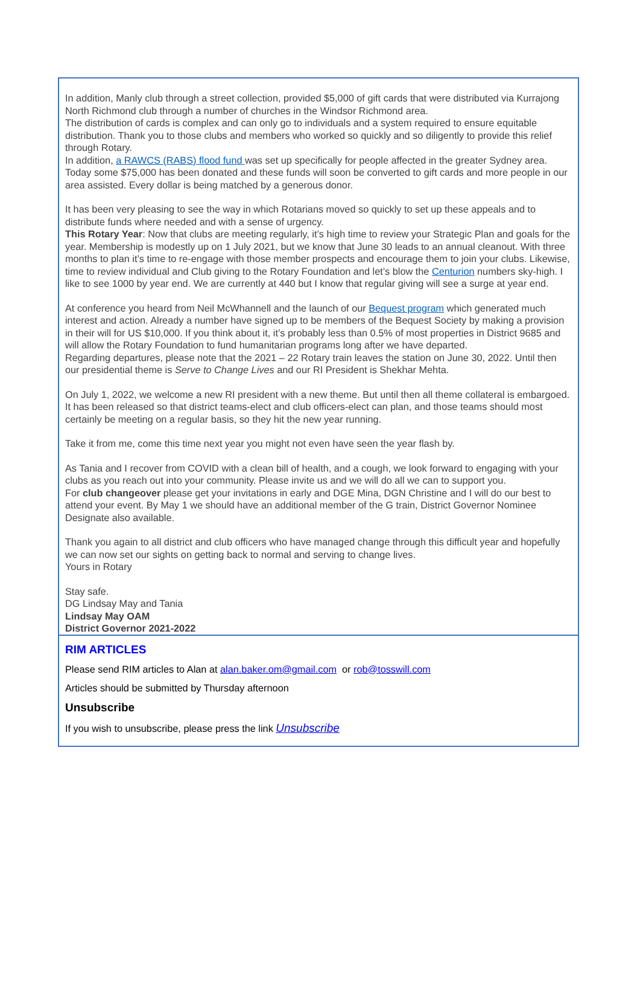In addition, Manly club through a street collection, provided $5,000 of gift cards that were distributed via Kurrajong North Richmond club through a number of churches in the Windsor Richmond area.
The distribution of cards is complex and can only go to individuals and a system required to ensure equitable distribution. Thank you to those clubs and members who worked so quickly and so diligently to provide this relief through Rotary.
In addition, a RAWCS (RABS) flood fund was set up specifically for people affected in the greater Sydney area. Today some $75,000 has been donated and these funds will soon be converted to gift cards and more people in our area assisted. Every dollar is being matched by a generous donor.
It has been very pleasing to see the way in which Rotarians moved so quickly to set up these appeals and to distribute funds where needed and with a sense of urgency.
This Rotary Year: Now that clubs are meeting regularly, it’s high time to review your Strategic Plan and goals for the year. Membership is modestly up on 1 July 2021, but we know that June 30 leads to an annual cleanout. With three months to plan it’s time to re-engage with those member prospects and encourage them to join your clubs. Likewise, time to review individual and Club giving to the Rotary Foundation and let’s blow the Centurion numbers sky-high. I like to see 1000 by year end. We are currently at 440 but I know that regular giving will see a surge at year end.
At conference you heard from Neil McWhannell and the launch of our Bequest program which generated much interest and action. Already a number have signed up to be members of the Bequest Society by making a provision in their will for US $10,000. If you think about it, it’s probably less than 0.5% of most properties in District 9685 and will allow the Rotary Foundation to fund humanitarian programs long after we have departed.
Regarding departures, please note that the 2021 – 22 Rotary train leaves the station on June 30, 2022. Until then our presidential theme is Serve to Change Lives and our RI President is Shekhar Mehta.
On July 1, 2022, we welcome a new RI president with a new theme. But until then all theme collateral is embargoed. It has been released so that district teams-elect and club officers-elect can plan, and those teams should most certainly be meeting on a regular basis, so they hit the new year running.
Take it from me, come this time next year you might not even have seen the year flash by.
As Tania and I recover from COVID with a clean bill of health, and a cough, we look forward to engaging with your clubs as you reach out into your community. Please invite us and we will do all we can to support you.
For club changeover please get your invitations in early and DGE Mina, DGN Christine and I will do our best to attend your event. By May 1 we should have an additional member of the G train, District Governor Nominee Designate also available.
Thank you again to all district and club officers who have managed change through this difficult year and hopefully we can now set our sights on getting back to normal and serving to change lives.
Yours in Rotary
Stay safe.
DG Lindsay May and Tania
Lindsay May OAM
District Governor 2021-2022
RIM ARTICLES
Please send RIM articles to Alan at alan.baker.om@gmail.com or rob@tosswill.com
Articles should be submitted by Thursday afternoon
Unsubscribe
If you wish to unsubscribe, please press the link Unsubscribe